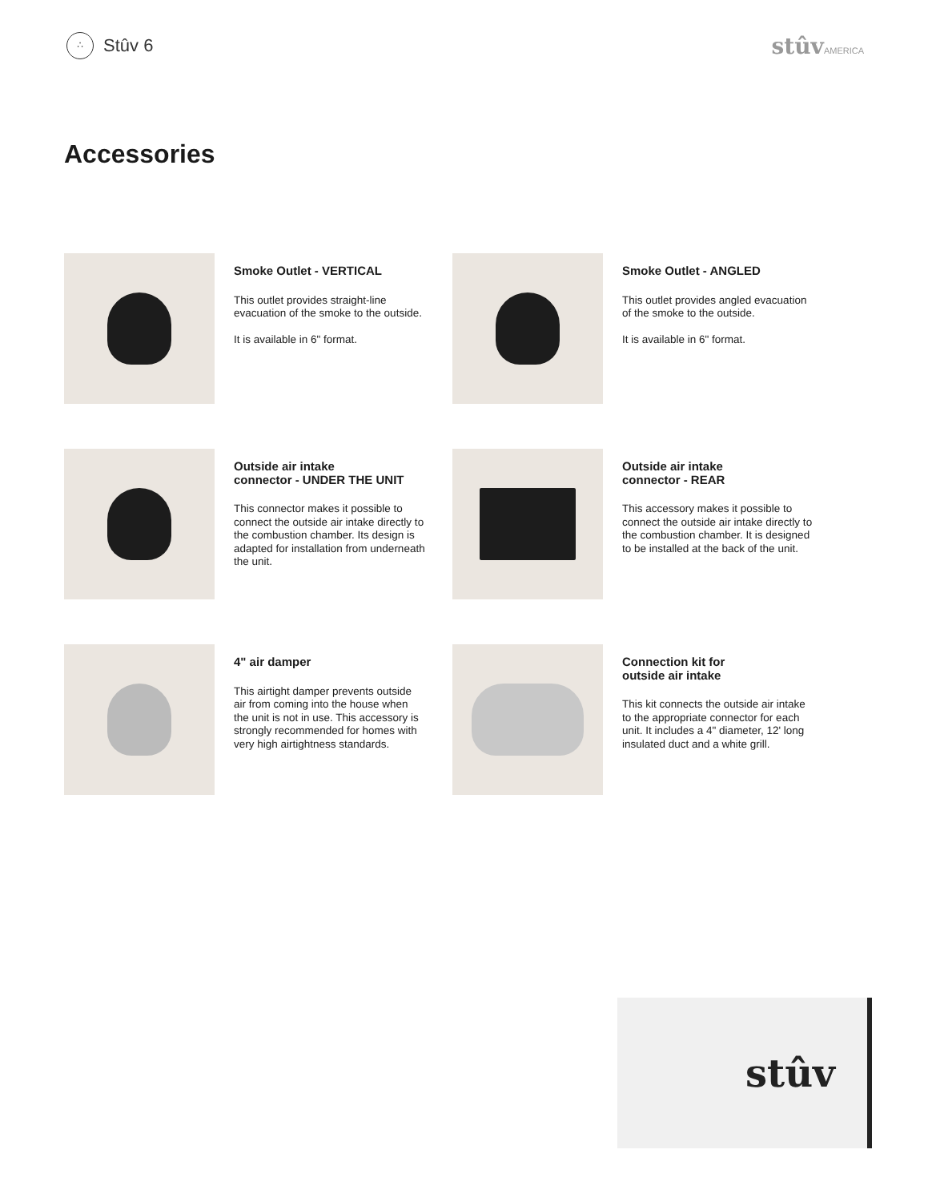∴
Stûv 6
stûvAMERICA
Accessories
Smoke Outlet - VERTICAL
This outlet provides straight-line evacuation of the smoke to the outside.
It is available in 6" format.
Smoke Outlet - ANGLED
This outlet provides angled evacuation of the smoke to the outside.
It is available in 6" format.
Outside air intake
connector - UNDER THE UNIT
This connector makes it possible to connect the outside air intake directly to the combustion chamber. Its design is adapted for installation from underneath the unit.
Outside air intake
connector - REAR
This accessory makes it possible to connect the outside air intake directly to the combustion chamber. It is designed to be installed at the back of the unit.
4" air damper
This airtight damper prevents outside air from coming into the house when the unit is not in use. This accessory is strongly recommended for homes with very high airtightness standards.
Connection kit for
outside air intake
This kit connects the outside air intake to the appropriate connector for each unit. It includes a 4" diameter, 12' long insulated duct and a white grill.
stûv